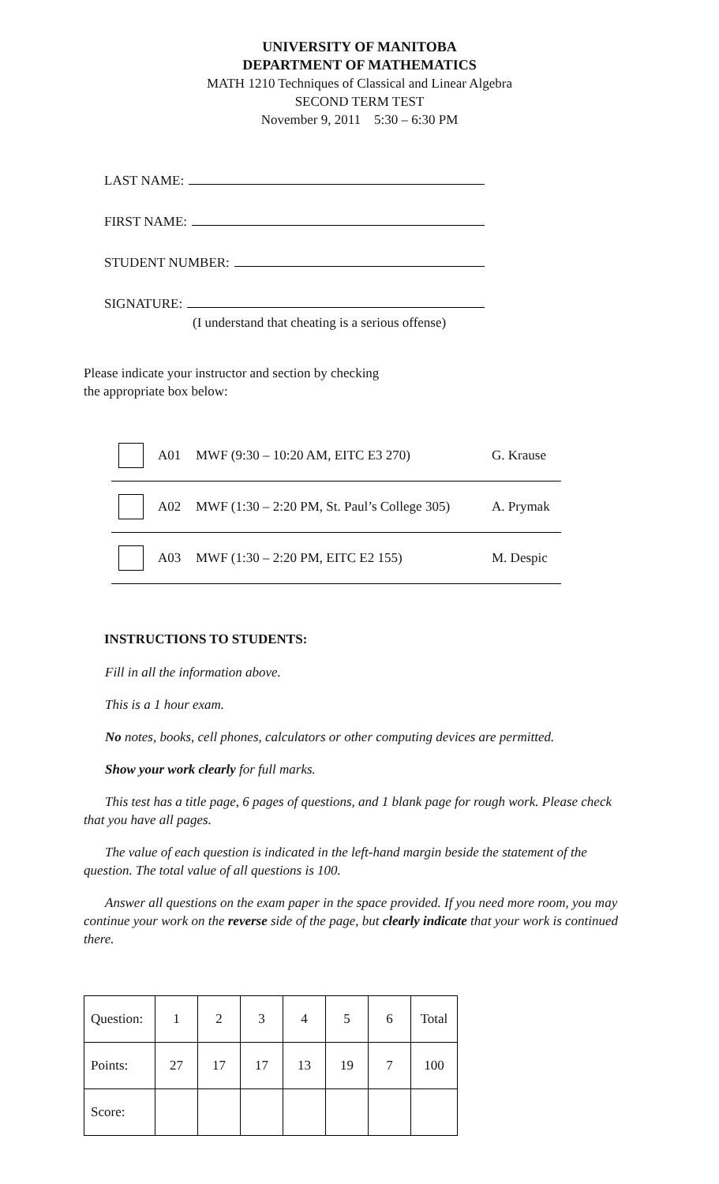UNIVERSITY OF MANITOBA
DEPARTMENT OF MATHEMATICS
MATH 1210 Techniques of Classical and Linear Algebra
SECOND TERM TEST
November 9, 2011 5:30 – 6:30 PM
LAST NAME:
FIRST NAME:
STUDENT NUMBER:
SIGNATURE:
(I understand that cheating is a serious offense)
Please indicate your instructor and section by checking
the appropriate box below:
A01 MWF (9:30 – 10:20 AM, EITC E3 270) G. Krause
A02 MWF (1:30 – 2:20 PM, St. Paul’s College 305) A. Prymak
A03 MWF (1:30 – 2:20 PM, EITC E2 155) M. Despic
INSTRUCTIONS TO STUDENTS:
Fill in all the information above.
This is a 1 hour exam.
No notes, books, cell phones, calculators or other computing devices are permitted.
Show your work clearly for full marks.
This test has a title page, 6 pages of questions, and 1 blank page for rough work. Please check that you have all pages.
The value of each question is indicated in the left-hand margin beside the statement of the question. The total value of all questions is 100.
Answer all questions on the exam paper in the space provided. If you need more room, you may continue your work on the reverse side of the page, but clearly indicate that your work is continued there.
| Question: | 1 | 2 | 3 | 4 | 5 | 6 | Total |
| Points: | 27 | 17 | 17 | 13 | 19 | 7 | 100 |
| Score: | | | | | | | |